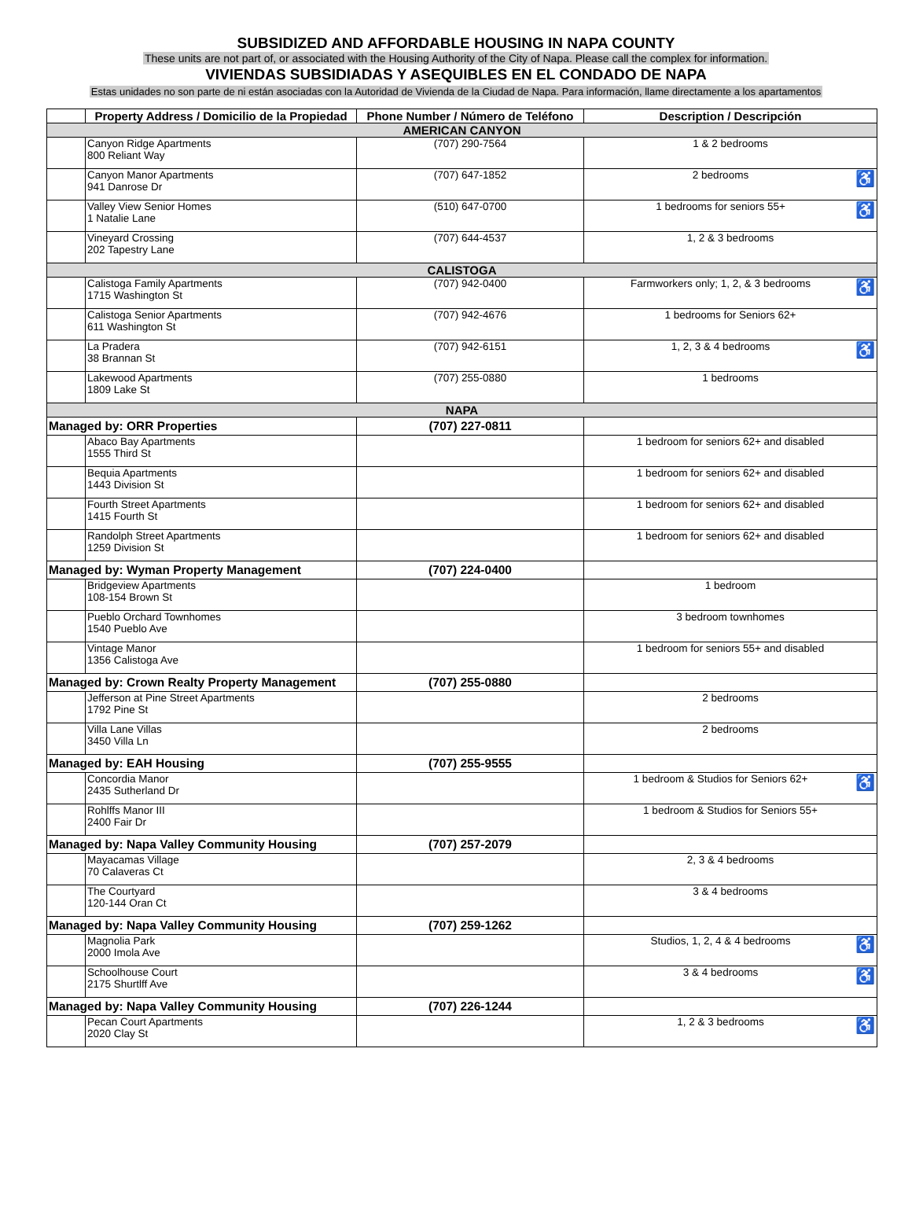SUBSIDIZED AND AFFORDABLE HOUSING IN NAPA COUNTY
These units are not part of, or associated with the Housing Authority of the City of Napa. Please call the complex for information.
VIVIENDAS SUBSIDIADAS Y ASEQUIBLES EN EL CONDADO DE NAPA
Estas unidades no son parte de ni están asociadas con la Autoridad de Vivienda de la Ciudad de Napa. Para información, llame directamente a los apartamentos
| | Property Address / Domicilio de la Propiedad | Phone Number / Número de Teléfono | Description / Descripción |
| --- | --- | --- | --- |
| AMERICAN CANYON | | | |
| | Canyon Ridge Apartments 800 Reliant Way | (707) 290-7564 | 1 & 2 bedrooms |
| | Canyon Manor Apartments 941 Danrose Dr | (707) 647-1852 | 2 bedrooms ♿ |
| | Valley View Senior Homes 1 Natalie Lane | (510) 647-0700 | 1 bedrooms for seniors 55+ ♿ |
| | Vineyard Crossing 202 Tapestry Lane | (707) 644-4537 | 1, 2 & 3 bedrooms |
| CALISTOGA | | | |
| | Calistoga Family Apartments 1715 Washington St | (707) 942-0400 | Farmworkers only; 1, 2, & 3 bedrooms ♿ |
| | Calistoga Senior Apartments 611 Washington St | (707) 942-4676 | 1 bedrooms for Seniors 62+ |
| | La Pradera 38 Brannan St | (707) 942-6151 | 1, 2, 3 & 4 bedrooms ♿ |
| | Lakewood Apartments 1809 Lake St | (707) 255-0880 | 1 bedrooms |
| NAPA | | | |
| Managed by: ORR Properties | | (707) 227-0811 | |
| | Abaco Bay Apartments 1555 Third St | | 1 bedroom for seniors 62+ and disabled |
| | Bequia Apartments 1443 Division St | | 1 bedroom for seniors 62+ and disabled |
| | Fourth Street Apartments 1415 Fourth St | | 1 bedroom for seniors 62+ and disabled |
| | Randolph Street Apartments 1259 Division St | | 1 bedroom for seniors 62+ and disabled |
| Managed by: Wyman Property Management | | (707) 224-0400 | |
| | Bridgeview Apartments 108-154 Brown St | | 1 bedroom |
| | Pueblo Orchard Townhomes 1540 Pueblo Ave | | 3 bedroom townhomes |
| | Vintage Manor 1356 Calistoga Ave | | 1 bedroom for seniors 55+ and disabled |
| Managed by: Crown Realty Property Management | | (707) 255-0880 | |
| | Jefferson at Pine Street Apartments 1792 Pine St | | 2 bedrooms |
| | Villa Lane Villas 3450 Villa Ln | | 2 bedrooms |
| Managed by: EAH Housing | | (707) 255-9555 | |
| | Concordia Manor 2435 Sutherland Dr | | 1 bedroom & Studios for Seniors 62+ ♿ |
| | Rohlffs Manor III 2400 Fair Dr | | 1 bedroom & Studios for Seniors 55+ |
| Managed by: Napa Valley Community Housing | | (707) 257-2079 | |
| | Mayacamas Village 70 Calaveras Ct | | 2, 3 & 4 bedrooms |
| | The Courtyard 120-144 Oran Ct | | 3 & 4 bedrooms |
| Managed by: Napa Valley Community Housing | | (707) 259-1262 | |
| | Magnolia Park 2000 Imola Ave | | Studios, 1, 2, 4 & 4 bedrooms ♿ |
| | Schoolhouse Court 2175 Shurtlff Ave | | 3 & 4 bedrooms ♿ |
| Managed by: Napa Valley Community Housing | | (707) 226-1244 | |
| | Pecan Court Apartments 2020 Clay St | | 1, 2 & 3 bedrooms ♿ |